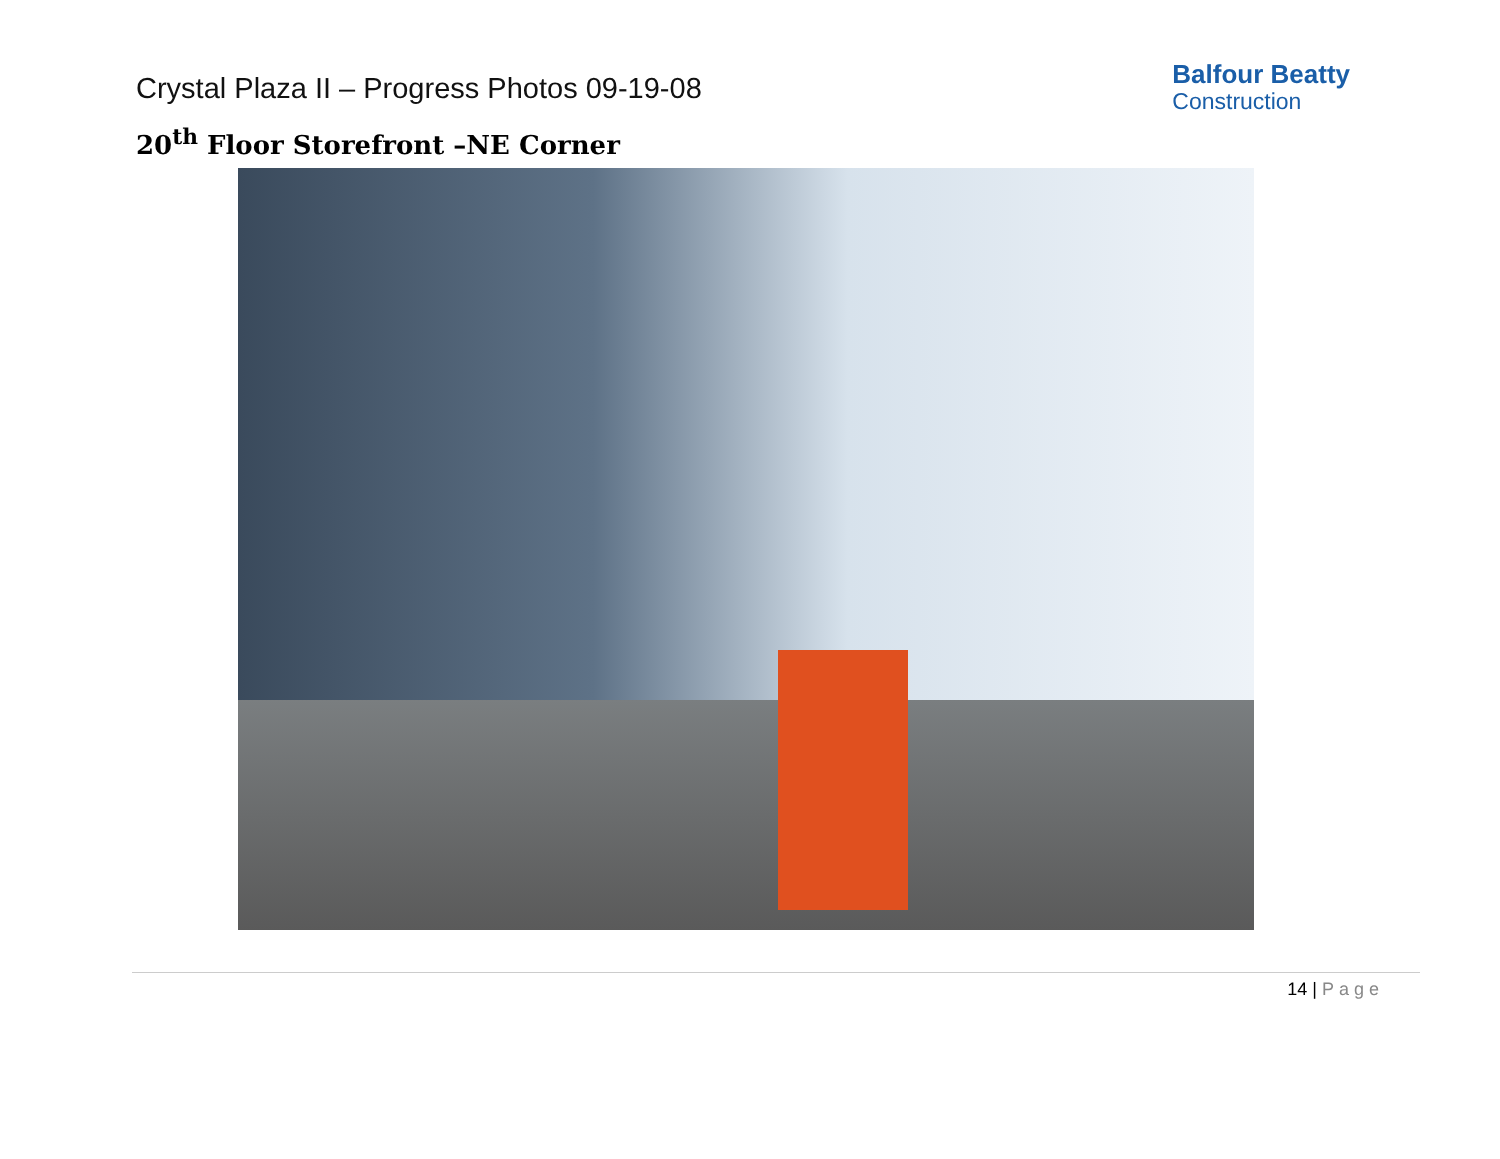Crystal Plaza II – Progress Photos 09-19-08
Balfour Beatty
Construction
20<sup>th</sup> Floor Storefront –NE Corner
14 | Page